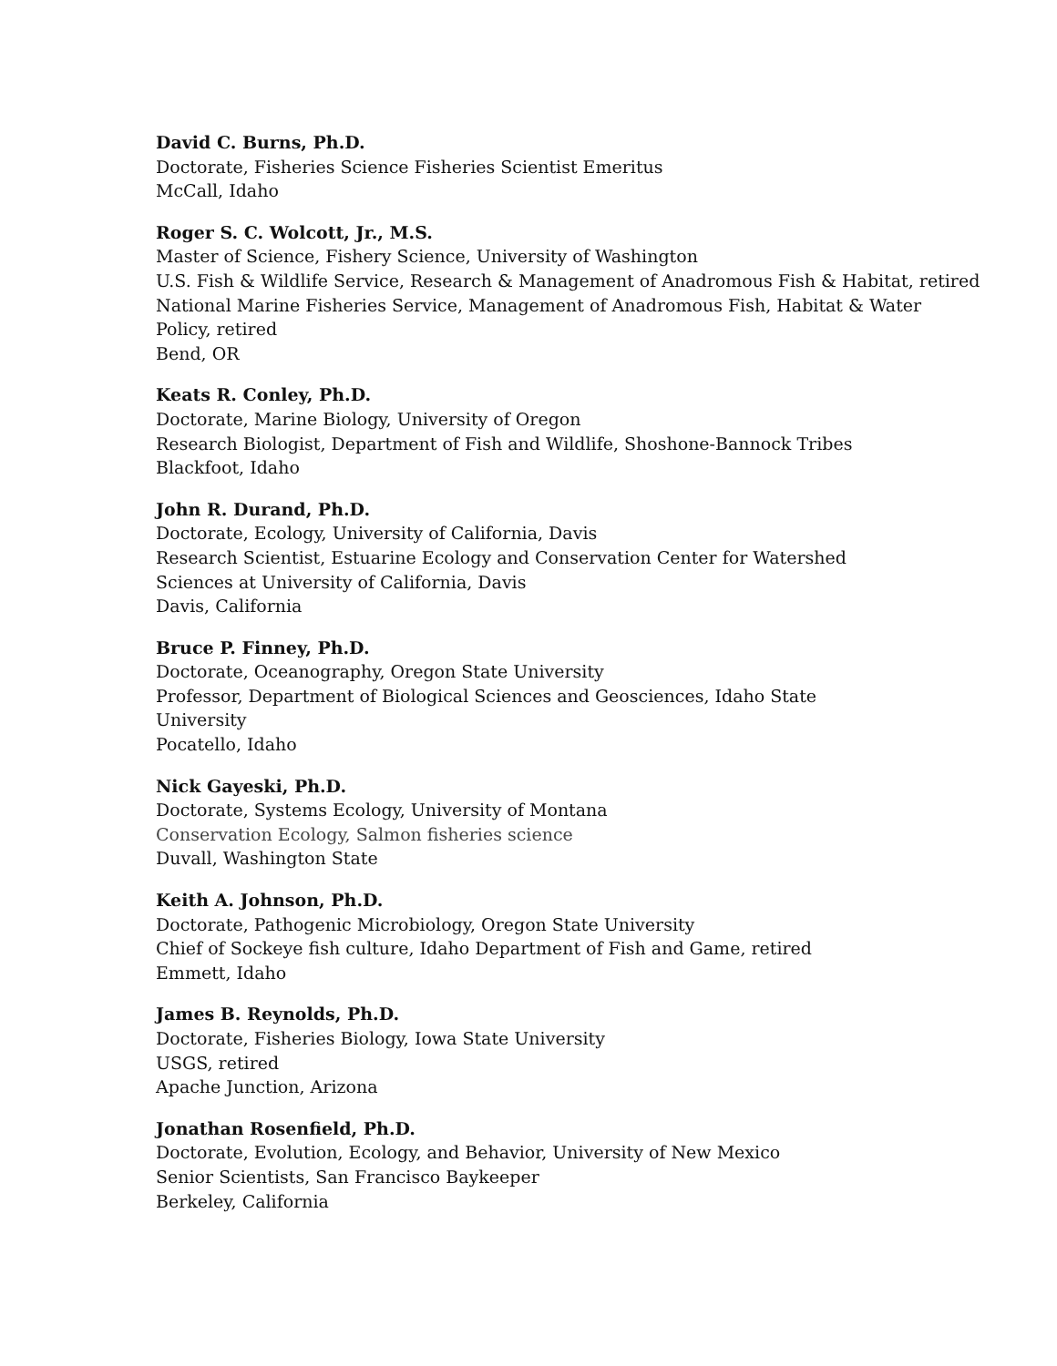David C. Burns, Ph.D.
Doctorate, Fisheries Science Fisheries Scientist Emeritus
McCall, Idaho
Roger S. C. Wolcott, Jr., M.S.
Master of Science, Fishery Science, University of Washington
U.S. Fish & Wildlife Service, Research & Management of Anadromous Fish & Habitat, retired
National Marine Fisheries Service, Management of Anadromous Fish, Habitat & Water
Policy, retired
Bend, OR
Keats R. Conley, Ph.D.
Doctorate, Marine Biology, University of Oregon
Research Biologist, Department of Fish and Wildlife, Shoshone-Bannock Tribes
Blackfoot, Idaho
John R. Durand, Ph.D.
Doctorate, Ecology, University of California, Davis
Research Scientist, Estuarine Ecology and Conservation Center for Watershed
Sciences at University of California, Davis
Davis, California
Bruce P. Finney, Ph.D.
Doctorate, Oceanography, Oregon State University
Professor, Department of Biological Sciences and Geosciences, Idaho State
University
Pocatello, Idaho
Nick Gayeski, Ph.D.
Doctorate, Systems Ecology, University of Montana
Conservation Ecology, Salmon fisheries science
Duvall, Washington State
Keith A. Johnson, Ph.D.
Doctorate, Pathogenic Microbiology, Oregon State University
Chief of Sockeye fish culture, Idaho Department of Fish and Game, retired
Emmett, Idaho
James B. Reynolds, Ph.D.
Doctorate, Fisheries Biology, Iowa State University
USGS, retired
Apache Junction, Arizona
Jonathan Rosenfield, Ph.D.
Doctorate, Evolution, Ecology, and Behavior, University of New Mexico
Senior Scientists, San Francisco Baykeeper
Berkeley, California